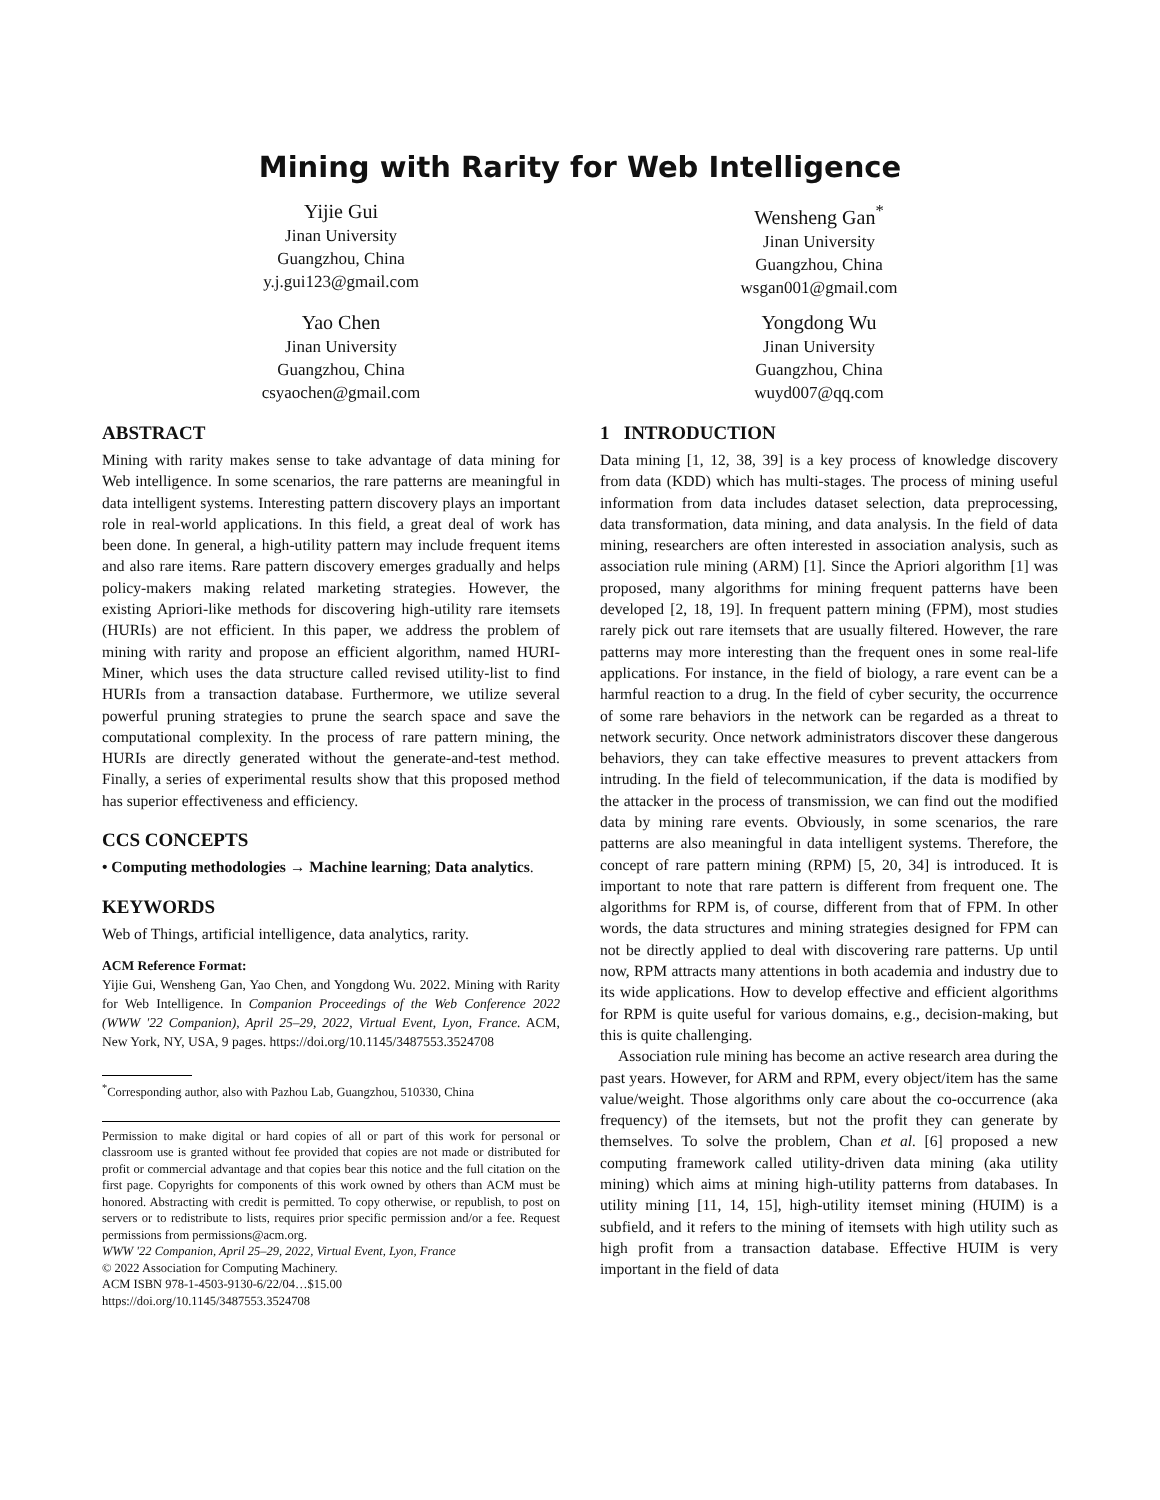Mining with Rarity for Web Intelligence
Yijie Gui
Jinan University
Guangzhou, China
y.j.gui123@gmail.com
Wensheng Gan<sup>*</sup>
Jinan University
Guangzhou, China
wsgan001@gmail.com
Yao Chen
Jinan University
Guangzhou, China
csyaochen@gmail.com
Yongdong Wu
Jinan University
Guangzhou, China
wuyd007@qq.com
ABSTRACT
Mining with rarity makes sense to take advantage of data mining for Web intelligence. In some scenarios, the rare patterns are meaningful in data intelligent systems. Interesting pattern discovery plays an important role in real-world applications. In this field, a great deal of work has been done. In general, a high-utility pattern may include frequent items and also rare items. Rare pattern discovery emerges gradually and helps policy-makers making related marketing strategies. However, the existing Apriori-like methods for discovering high-utility rare itemsets (HURIs) are not efficient. In this paper, we address the problem of mining with rarity and propose an efficient algorithm, named HURI-Miner, which uses the data structure called revised utility-list to find HURIs from a transaction database. Furthermore, we utilize several powerful pruning strategies to prune the search space and save the computational complexity. In the process of rare pattern mining, the HURIs are directly generated without the generate-and-test method. Finally, a series of experimental results show that this proposed method has superior effectiveness and efficiency.
CCS CONCEPTS
• Computing methodologies → Machine learning; Data analytics.
KEYWORDS
Web of Things, artificial intelligence, data analytics, rarity.
ACM Reference Format:
Yijie Gui, Wensheng Gan, Yao Chen, and Yongdong Wu. 2022. Mining with Rarity for Web Intelligence. In Companion Proceedings of the Web Conference 2022 (WWW '22 Companion), April 25–29, 2022, Virtual Event, Lyon, France. ACM, New York, NY, USA, 9 pages. https://doi.org/10.1145/3487553.3524708
<sup>*</sup> Corresponding author, also with Pazhou Lab, Guangzhou, 510330, China
Permission to make digital or hard copies of all or part of this work for personal or classroom use is granted without fee provided that copies are not made or distributed for profit or commercial advantage and that copies bear this notice and the full citation on the first page. Copyrights for components of this work owned by others than ACM must be honored. Abstracting with credit is permitted. To copy otherwise, or republish, to post on servers or to redistribute to lists, requires prior specific permission and/or a fee. Request permissions from permissions@acm.org.
WWW '22 Companion, April 25–29, 2022, Virtual Event, Lyon, France
© 2022 Association for Computing Machinery.
ACM ISBN 978-1-4503-9130-6/22/04…$15.00
https://doi.org/10.1145/3487553.3524708
1 INTRODUCTION
Data mining [1, 12, 38, 39] is a key process of knowledge discovery from data (KDD) which has multi-stages. The process of mining useful information from data includes dataset selection, data preprocessing, data transformation, data mining, and data analysis. In the field of data mining, researchers are often interested in association analysis, such as association rule mining (ARM) [1]. Since the Apriori algorithm [1] was proposed, many algorithms for mining frequent patterns have been developed [2, 18, 19]. In frequent pattern mining (FPM), most studies rarely pick out rare itemsets that are usually filtered. However, the rare patterns may more interesting than the frequent ones in some real-life applications. For instance, in the field of biology, a rare event can be a harmful reaction to a drug. In the field of cyber security, the occurrence of some rare behaviors in the network can be regarded as a threat to network security. Once network administrators discover these dangerous behaviors, they can take effective measures to prevent attackers from intruding. In the field of telecommunication, if the data is modified by the attacker in the process of transmission, we can find out the modified data by mining rare events. Obviously, in some scenarios, the rare patterns are also meaningful in data intelligent systems. Therefore, the concept of rare pattern mining (RPM) [5, 20, 34] is introduced. It is important to note that rare pattern is different from frequent one. The algorithms for RPM is, of course, different from that of FPM. In other words, the data structures and mining strategies designed for FPM can not be directly applied to deal with discovering rare patterns. Up until now, RPM attracts many attentions in both academia and industry due to its wide applications. How to develop effective and efficient algorithms for RPM is quite useful for various domains, e.g., decision-making, but this is quite challenging.
Association rule mining has become an active research area during the past years. However, for ARM and RPM, every object/item has the same value/weight. Those algorithms only care about the co-occurrence (aka frequency) of the itemsets, but not the profit they can generate by themselves. To solve the problem, Chan et al. [6] proposed a new computing framework called utility-driven data mining (aka utility mining) which aims at mining high-utility patterns from databases. In utility mining [11, 14, 15], high-utility itemset mining (HUIM) is a subfield, and it refers to the mining of itemsets with high utility such as high profit from a transaction database. Effective HUIM is very important in the field of data